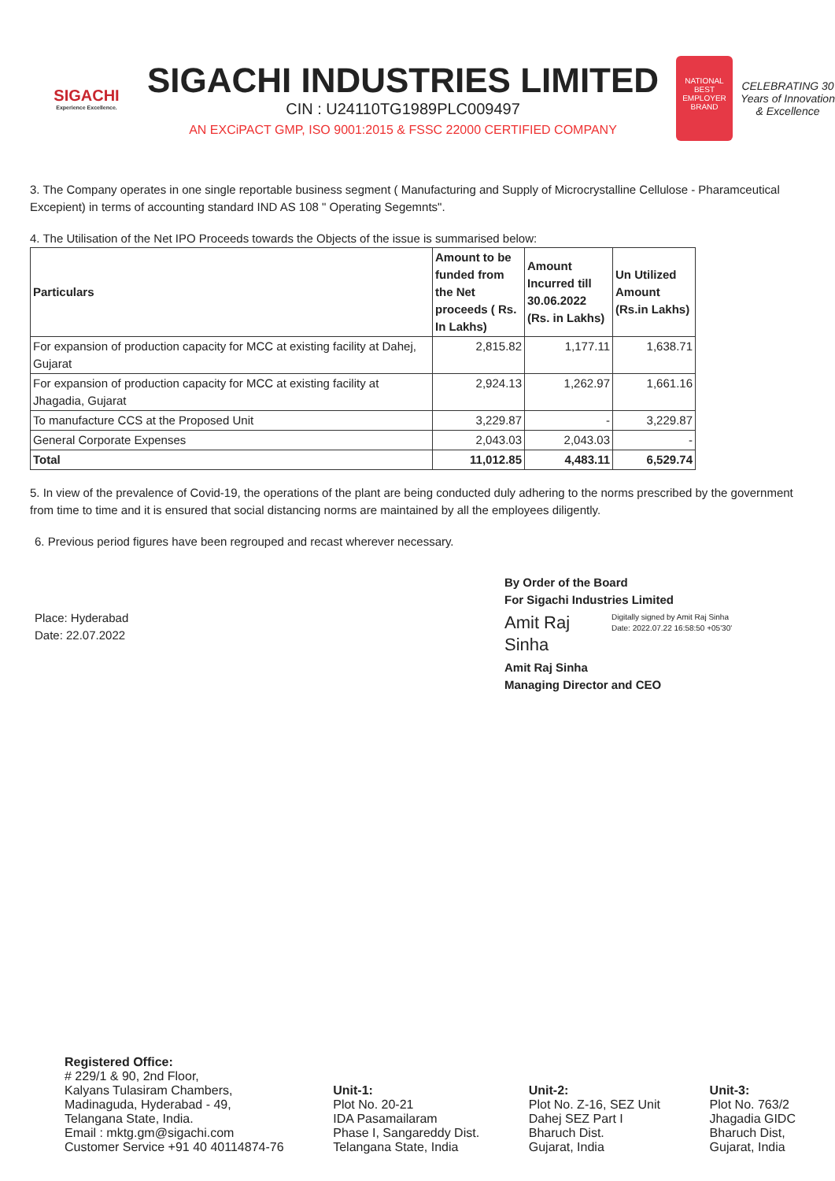SIGACHI
Experience Excellence.
SIGACHI INDUSTRIES LIMITED
CIN : U24110TG1989PLC009497
AN EXCiPACT GMP, ISO 9001:2015 & FSSC 22000 CERTIFIED COMPANY
NATIONAL BEST EMPLOYER BRAND
CELEBRATING 30 Years of Innovation & Excellence
3. The Company operates in one single reportable business segment ( Manufacturing and Supply of Microcrystalline Cellulose - Pharamceutical Excepient) in terms of accounting standard IND AS 108 " Operating Segemnts".
4. The Utilisation of the Net IPO Proceeds towards the Objects of the issue is summarised below:
| Particulars | Amount to be funded from the Net proceeds ( Rs. In Lakhs) | Amount Incurred till 30.06.2022 (Rs. in Lakhs) | Un Utilized Amount (Rs.in Lakhs) |
| --- | --- | --- | --- |
| For expansion of production capacity for MCC at existing facility at Dahej, Gujarat | 2,815.82 | 1,177.11 | 1,638.71 |
| For expansion of production capacity for MCC at existing facility at Jhagadia, Gujarat | 2,924.13 | 1,262.97 | 1,661.16 |
| To manufacture CCS at the Proposed Unit | 3,229.87 | - | 3,229.87 |
| General Corporate Expenses | 2,043.03 | 2,043.03 | - |
| Total | 11,012.85 | 4,483.11 | 6,529.74 |
5. In view of the prevalence of Covid-19, the operations of the plant are being conducted duly adhering to the norms prescribed by the government from time to time and it is ensured that social distancing norms are maintained by all the employees diligently.
6. Previous period figures have been regrouped and recast wherever necessary.
Place: Hyderabad
Date: 22.07.2022
By Order of the Board
For Sigachi Industries Limited
Amit Raj Sinha
Digitally signed by Amit Raj Sinha
Date: 2022.07.22 16:58:50 +05'30'
Amit Raj Sinha
Managing Director and CEO
Registered Office:
# 229/1 & 90, 2nd Floor,
Kalyans Tulasiram Chambers,
Madinaguda, Hyderabad - 49,
Telangana State, India.
Email : mktg.gm@sigachi.com
Customer Service +91 40 40114874-76
Unit-1:
Plot No. 20-21
IDA Pasamailaram
Phase I, Sangareddy Dist.
Telangana State, India
Unit-2:
Plot No. Z-16, SEZ Unit
Dahej SEZ Part I
Bharuch Dist.
Gujarat, India
Unit-3:
Plot No. 763/2
Jhagadia GIDC
Bharuch Dist,
Gujarat, India